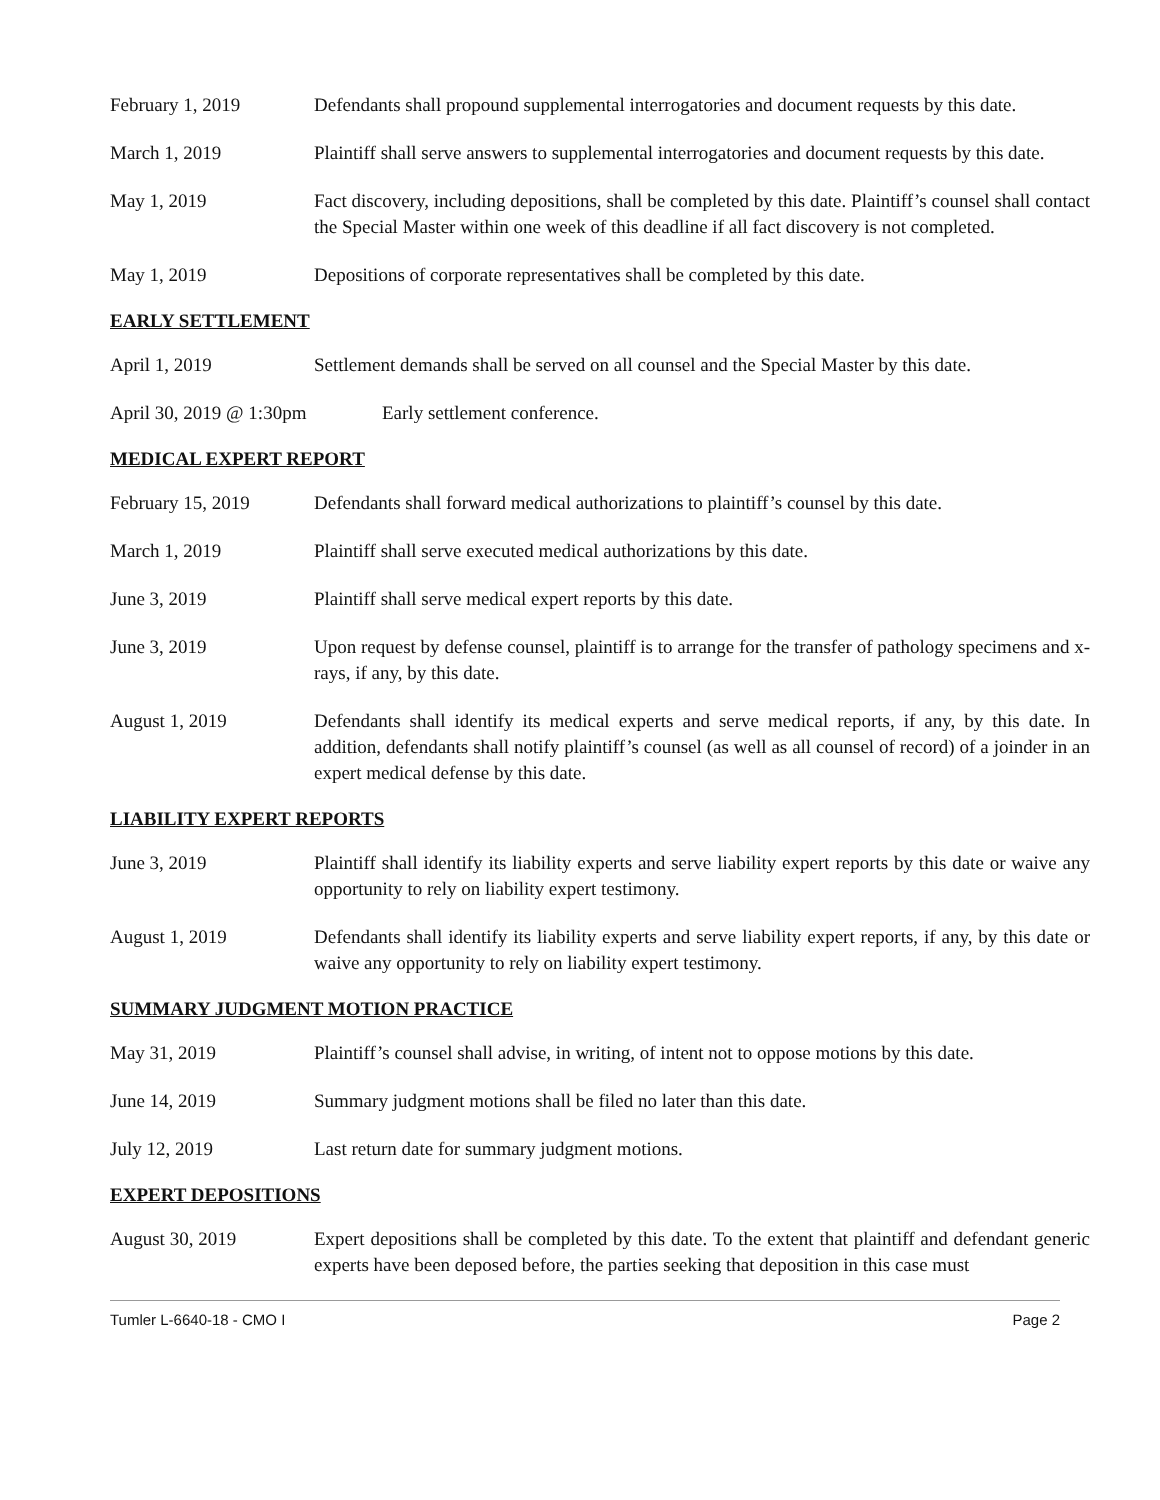February 1, 2019 Defendants shall propound supplemental interrogatories and document requests by this date.
March 1, 2019 Plaintiff shall serve answers to supplemental interrogatories and document requests by this date.
May 1, 2019 Fact discovery, including depositions, shall be completed by this date. Plaintiff’s counsel shall contact the Special Master within one week of this deadline if all fact discovery is not completed.
May 1, 2019 Depositions of corporate representatives shall be completed by this date.
EARLY SETTLEMENT
April 1, 2019 Settlement demands shall be served on all counsel and the Special Master by this date.
April 30, 2019 @ 1:30pm Early settlement conference.
MEDICAL EXPERT REPORT
February 15, 2019 Defendants shall forward medical authorizations to plaintiff’s counsel by this date.
March 1, 2019 Plaintiff shall serve executed medical authorizations by this date.
June 3, 2019 Plaintiff shall serve medical expert reports by this date.
June 3, 2019 Upon request by defense counsel, plaintiff is to arrange for the transfer of pathology specimens and x-rays, if any, by this date.
August 1, 2019 Defendants shall identify its medical experts and serve medical reports, if any, by this date. In addition, defendants shall notify plaintiff’s counsel (as well as all counsel of record) of a joinder in an expert medical defense by this date.
LIABILITY EXPERT REPORTS
June 3, 2019 Plaintiff shall identify its liability experts and serve liability expert reports by this date or waive any opportunity to rely on liability expert testimony.
August 1, 2019 Defendants shall identify its liability experts and serve liability expert reports, if any, by this date or waive any opportunity to rely on liability expert testimony.
SUMMARY JUDGMENT MOTION PRACTICE
May 31, 2019 Plaintiff’s counsel shall advise, in writing, of intent not to oppose motions by this date.
June 14, 2019 Summary judgment motions shall be filed no later than this date.
July 12, 2019 Last return date for summary judgment motions.
EXPERT DEPOSITIONS
August 30, 2019 Expert depositions shall be completed by this date. To the extent that plaintiff and defendant generic experts have been deposed before, the parties seeking that deposition in this case must
Tumler L-6640-18 - CMO I Page 2